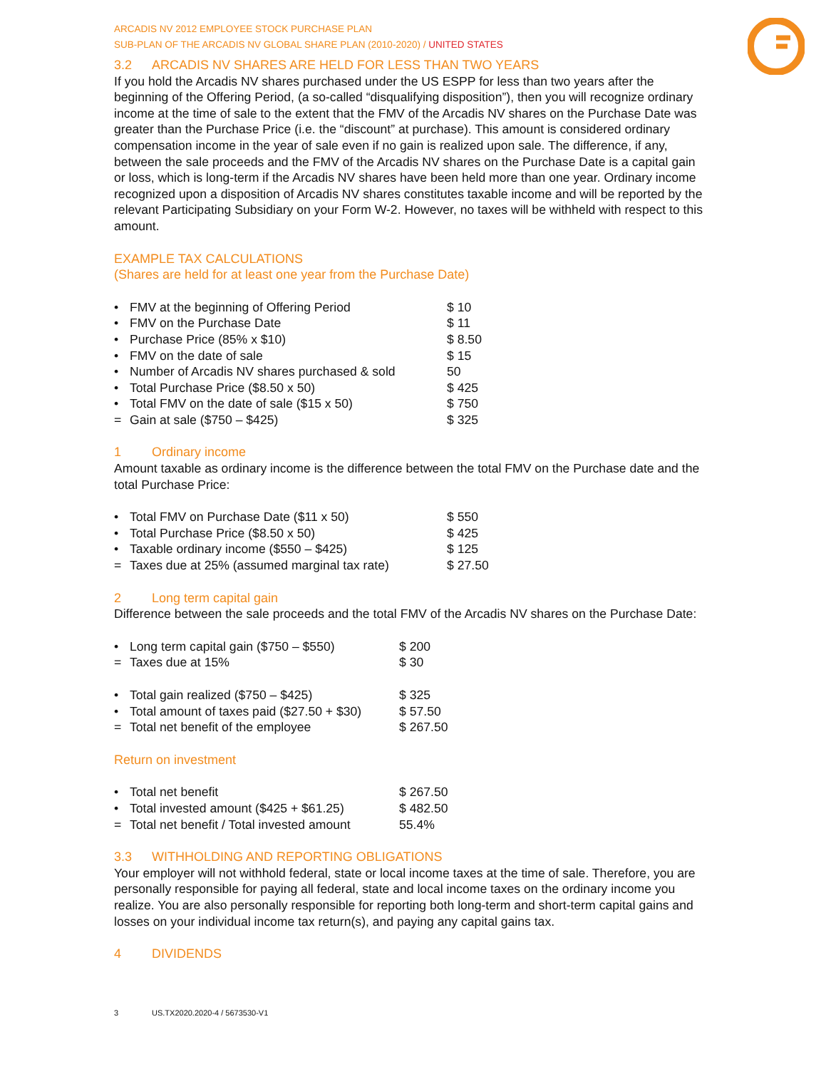ARCADIS NV 2012 EMPLOYEE STOCK PURCHASE PLAN
SUB-PLAN OF THE ARCADIS NV GLOBAL SHARE PLAN (2010-2020) / UNITED STATES
3.2 ARCADIS NV SHARES ARE HELD FOR LESS THAN TWO YEARS
If you hold the Arcadis NV shares purchased under the US ESPP for less than two years after the beginning of the Offering Period, (a so-called “disqualifying disposition”), then you will recognize ordinary income at the time of sale to the extent that the FMV of the Arcadis NV shares on the Purchase Date was greater than the Purchase Price (i.e. the “discount” at purchase). This amount is considered ordinary compensation income in the year of sale even if no gain is realized upon sale. The difference, if any, between the sale proceeds and the FMV of the Arcadis NV shares on the Purchase Date is a capital gain or loss, which is long-term if the Arcadis NV shares have been held more than one year. Ordinary income recognized upon a disposition of Arcadis NV shares constitutes taxable income and will be reported by the relevant Participating Subsidiary on your Form W-2. However, no taxes will be withheld with respect to this amount.
EXAMPLE TAX CALCULATIONS
(Shares are held for at least one year from the Purchase Date)
| • | FMV at the beginning of Offering Period | $ 10 |
| • | FMV on the Purchase Date | $ 11 |
| • | Purchase Price (85% x $10) | $ 8.50 |
| • | FMV on the date of sale | $ 15 |
| • | Number of Arcadis NV shares purchased & sold | 50 |
| • | Total Purchase Price ($8.50 x 50) | $ 425 |
| • | Total FMV on the date of sale ($15 x 50) | $ 750 |
| = | Gain at sale ($750 – $425) | $ 325 |
1 Ordinary income
Amount taxable as ordinary income is the difference between the total FMV on the Purchase date and the total Purchase Price:
| • | Total FMV on Purchase Date ($11 x 50) | $ 550 |
| • | Total Purchase Price ($8.50 x 50) | $ 425 |
| • | Taxable ordinary income ($550 – $425) | $ 125 |
| = | Taxes due at 25% (assumed marginal tax rate) | $ 27.50 |
2 Long term capital gain
Difference between the sale proceeds and the total FMV of the Arcadis NV shares on the Purchase Date:
| • | Long term capital gain ($750 – $550) | $ 200 |
| = | Taxes due at 15% | $ 30 |
| • | Total gain realized ($750 – $425) | $ 325 |
| • | Total amount of taxes paid ($27.50 + $30) | $ 57.50 |
| = | Total net benefit of the employee | $ 267.50 |
Return on investment
| • | Total net benefit | $ 267.50 |
| • | Total invested amount ($425 + $61.25) | $ 482.50 |
| = | Total net benefit / Total invested amount | 55.4% |
3.3 WITHHOLDING AND REPORTING OBLIGATIONS
Your employer will not withhold federal, state or local income taxes at the time of sale. Therefore, you are personally responsible for paying all federal, state and local income taxes on the ordinary income you realize. You are also personally responsible for reporting both long-term and short-term capital gains and losses on your individual income tax return(s), and paying any capital gains tax.
4 DIVIDENDS
3 US.TX2020.2020-4 / 5673530-V1